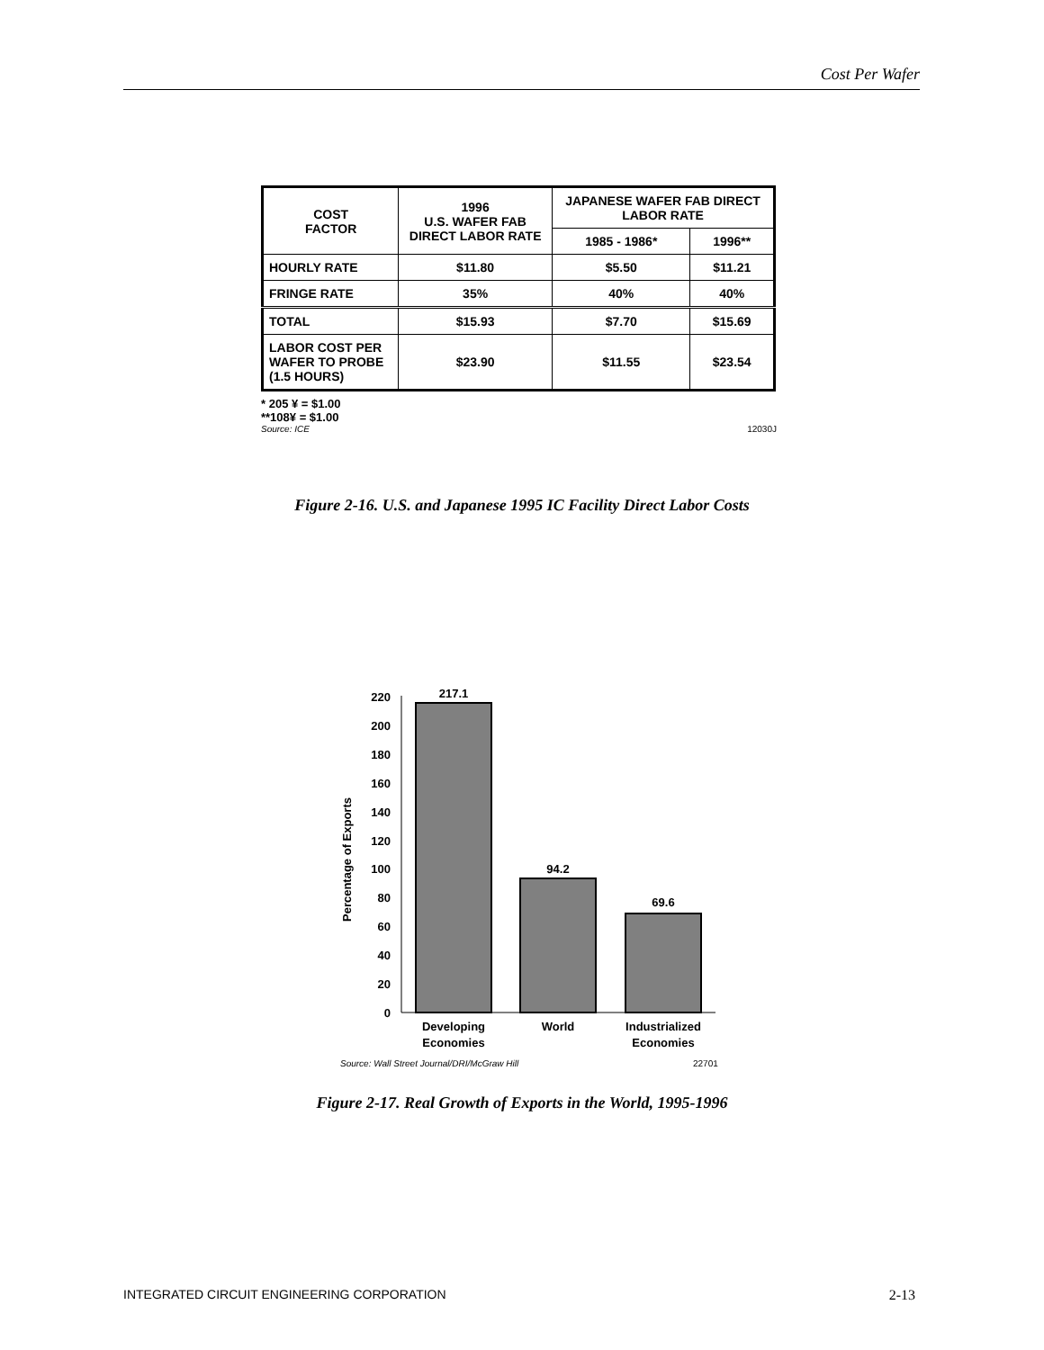Cost Per Wafer
| COST FACTOR | 1996 U.S. WAFER FAB DIRECT LABOR RATE | JAPANESE WAFER FAB DIRECT LABOR RATE | |
| --- | --- | --- | --- |
| | | 1985 - 1986* | 1996** |
| HOURLY RATE | $11.80 | $5.50 | $11.21 |
| FRINGE RATE | 35% | 40% | 40% |
| TOTAL | $15.93 | $7.70 | $15.69 |
| LABOR COST PER WAFER TO PROBE (1.5 HOURS) | $23.90 | $11.55 | $23.54 |
* 205 ¥ = $1.00
**108¥ = $1.00
Source: ICE 12030J
Figure 2-16. U.S. and Japanese 1995 IC Facility Direct Labor Costs
Percentage of Exports
0
20
40
60
80
100
120
140
160
180
200
220
217.1
94.2
69.6
Developing
Economies
World
Industrialized
Economies
Source: Wall Street Journal/DRI/McGraw Hill
22701
Figure 2-17. Real Growth of Exports in the World, 1995-1996
INTEGRATED CIRCUIT ENGINEERING CORPORATION 2-13